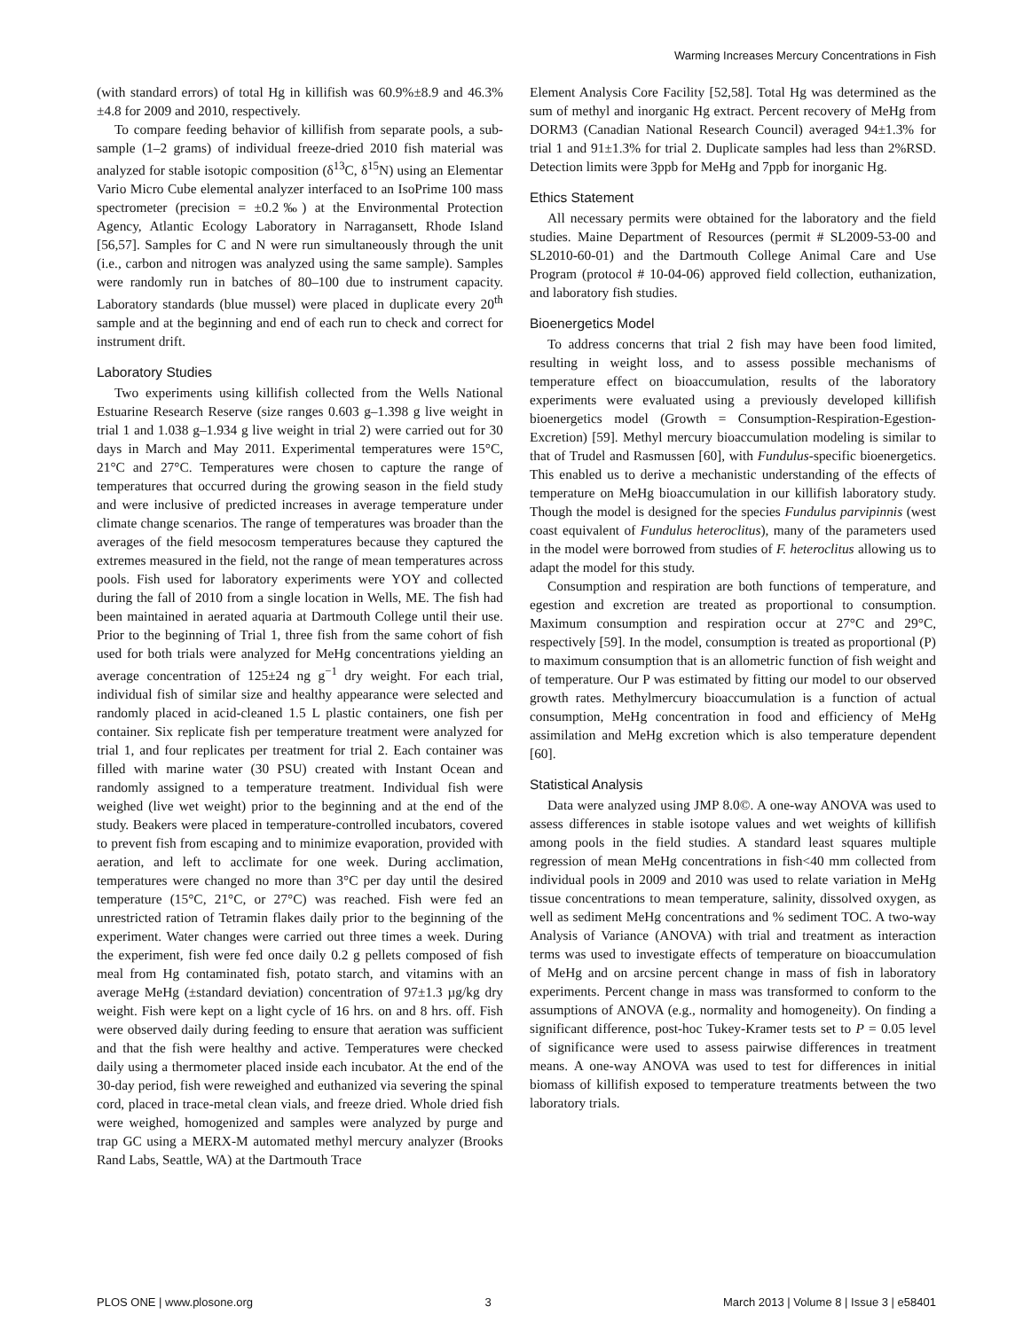Warming Increases Mercury Concentrations in Fish
(with standard errors) of total Hg in killifish was 60.9%±8.9 and 46.3%±4.8 for 2009 and 2010, respectively.
To compare feeding behavior of killifish from separate pools, a sub-sample (1–2 grams) of individual freeze-dried 2010 fish material was analyzed for stable isotopic composition (δ<sup>13</sup>C, δ<sup>15</sup>N) using an Elementar Vario Micro Cube elemental analyzer interfaced to an IsoPrime 100 mass spectrometer (precision = ±0.2‰) at the Environmental Protection Agency, Atlantic Ecology Laboratory in Narragansett, Rhode Island [56,57]. Samples for C and N were run simultaneously through the unit (i.e., carbon and nitrogen was analyzed using the same sample). Samples were randomly run in batches of 80–100 due to instrument capacity. Laboratory standards (blue mussel) were placed in duplicate every 20<sup>th</sup> sample and at the beginning and end of each run to check and correct for instrument drift.
Laboratory Studies
Two experiments using killifish collected from the Wells National Estuarine Research Reserve (size ranges 0.603 g–1.398 g live weight in trial 1 and 1.038 g–1.934 g live weight in trial 2) were carried out for 30 days in March and May 2011. Experimental temperatures were 15°C, 21°C and 27°C. Temperatures were chosen to capture the range of temperatures that occurred during the growing season in the field study and were inclusive of predicted increases in average temperature under climate change scenarios. The range of temperatures was broader than the averages of the field mesocosm temperatures because they captured the extremes measured in the field, not the range of mean temperatures across pools. Fish used for laboratory experiments were YOY and collected during the fall of 2010 from a single location in Wells, ME. The fish had been maintained in aerated aquaria at Dartmouth College until their use. Prior to the beginning of Trial 1, three fish from the same cohort of fish used for both trials were analyzed for MeHg concentrations yielding an average concentration of 125±24 ng g<sup>−1</sup> dry weight. For each trial, individual fish of similar size and healthy appearance were selected and randomly placed in acid-cleaned 1.5 L plastic containers, one fish per container. Six replicate fish per temperature treatment were analyzed for trial 1, and four replicates per treatment for trial 2. Each container was filled with marine water (30 PSU) created with Instant Ocean and randomly assigned to a temperature treatment. Individual fish were weighed (live wet weight) prior to the beginning and at the end of the study. Beakers were placed in temperature-controlled incubators, covered to prevent fish from escaping and to minimize evaporation, provided with aeration, and left to acclimate for one week. During acclimation, temperatures were changed no more than 3°C per day until the desired temperature (15°C, 21°C, or 27°C) was reached. Fish were fed an unrestricted ration of Tetramin flakes daily prior to the beginning of the experiment. Water changes were carried out three times a week. During the experiment, fish were fed once daily 0.2 g pellets composed of fish meal from Hg contaminated fish, potato starch, and vitamins with an average MeHg (±standard deviation) concentration of 97±1.3 µg/kg dry weight. Fish were kept on a light cycle of 16 hrs. on and 8 hrs. off. Fish were observed daily during feeding to ensure that aeration was sufficient and that the fish were healthy and active. Temperatures were checked daily using a thermometer placed inside each incubator. At the end of the 30-day period, fish were reweighed and euthanized via severing the spinal cord, placed in trace-metal clean vials, and freeze dried. Whole dried fish were weighed, homogenized and samples were analyzed by purge and trap GC using a MERX-M automated methyl mercury analyzer (Brooks Rand Labs, Seattle, WA) at the Dartmouth Trace
Element Analysis Core Facility [52,58]. Total Hg was determined as the sum of methyl and inorganic Hg extract. Percent recovery of MeHg from DORM3 (Canadian National Research Council) averaged 94±1.3% for trial 1 and 91±1.3% for trial 2. Duplicate samples had less than 2%RSD. Detection limits were 3ppb for MeHg and 7ppb for inorganic Hg.
Ethics Statement
All necessary permits were obtained for the laboratory and the field studies. Maine Department of Resources (permit # SL2009-53-00 and SL2010-60-01) and the Dartmouth College Animal Care and Use Program (protocol # 10-04-06) approved field collection, euthanization, and laboratory fish studies.
Bioenergetics Model
To address concerns that trial 2 fish may have been food limited, resulting in weight loss, and to assess possible mechanisms of temperature effect on bioaccumulation, results of the laboratory experiments were evaluated using a previously developed killifish bioenergetics model (Growth = Consumption-Respiration-Egestion-Excretion) [59]. Methyl mercury bioaccumulation modeling is similar to that of Trudel and Rasmussen [60], with Fundulus-specific bioenergetics. This enabled us to derive a mechanistic understanding of the effects of temperature on MeHg bioaccumulation in our killifish laboratory study. Though the model is designed for the species Fundulus parvipinnis (west coast equivalent of Fundulus heteroclitus), many of the parameters used in the model were borrowed from studies of F. heteroclitus allowing us to adapt the model for this study.
Consumption and respiration are both functions of temperature, and egestion and excretion are treated as proportional to consumption. Maximum consumption and respiration occur at 27°C and 29°C, respectively [59]. In the model, consumption is treated as proportional (P) to maximum consumption that is an allometric function of fish weight and of temperature. Our P was estimated by fitting our model to our observed growth rates. Methylmercury bioaccumulation is a function of actual consumption, MeHg concentration in food and efficiency of MeHg assimilation and MeHg excretion which is also temperature dependent [60].
Statistical Analysis
Data were analyzed using JMP 8.0©. A one-way ANOVA was used to assess differences in stable isotope values and wet weights of killifish among pools in the field studies. A standard least squares multiple regression of mean MeHg concentrations in fish<40 mm collected from individual pools in 2009 and 2010 was used to relate variation in MeHg tissue concentrations to mean temperature, salinity, dissolved oxygen, as well as sediment MeHg concentrations and % sediment TOC. A two-way Analysis of Variance (ANOVA) with trial and treatment as interaction terms was used to investigate effects of temperature on bioaccumulation of MeHg and on arcsine percent change in mass of fish in laboratory experiments. Percent change in mass was transformed to conform to the assumptions of ANOVA (e.g., normality and homogeneity). On finding a significant difference, post-hoc Tukey-Kramer tests set to P = 0.05 level of significance were used to assess pairwise differences in treatment means. A one-way ANOVA was used to test for differences in initial biomass of killifish exposed to temperature treatments between the two laboratory trials.
PLOS ONE | www.plosone.org 3 March 2013 | Volume 8 | Issue 3 | e58401